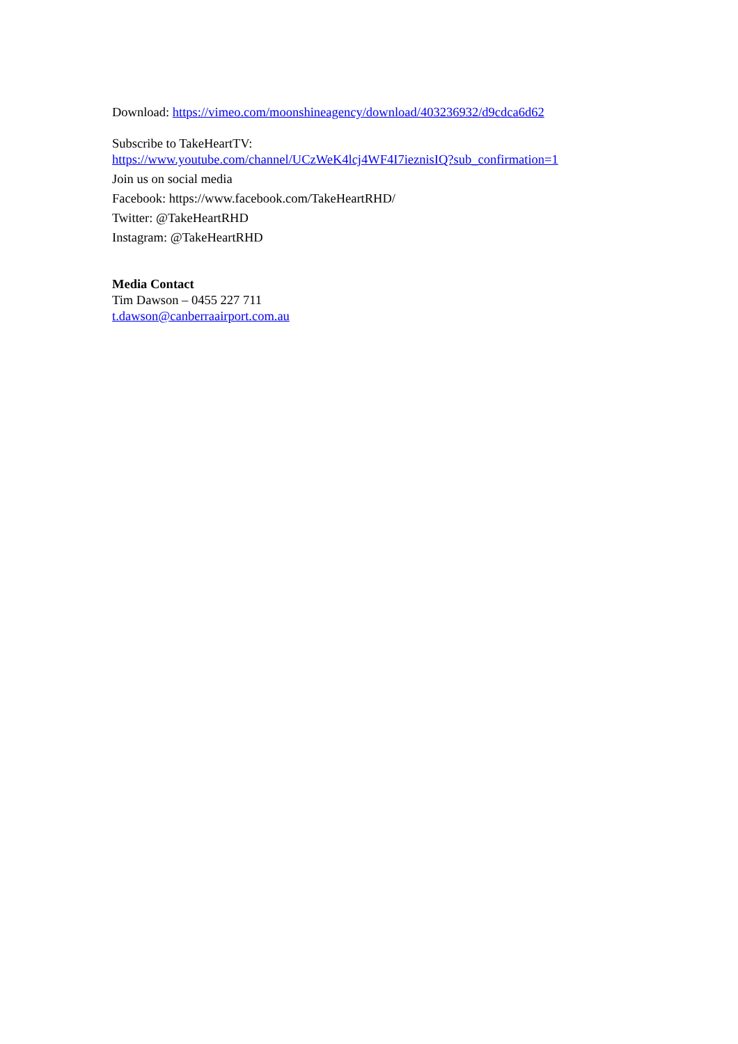Download: https://vimeo.com/moonshineagency/download/403236932/d9cdca6d62
Subscribe to TakeHeartTV:
https://www.youtube.com/channel/UCzWeK4lcj4WF4I7ieznisIQ?sub_confirmation=1
Join us on social media
Facebook: https://www.facebook.com/TakeHeartRHD/
Twitter: @TakeHeartRHD
Instagram: @TakeHeartRHD
Media Contact
Tim Dawson – 0455 227 711
t.dawson@canberraairport.com.au